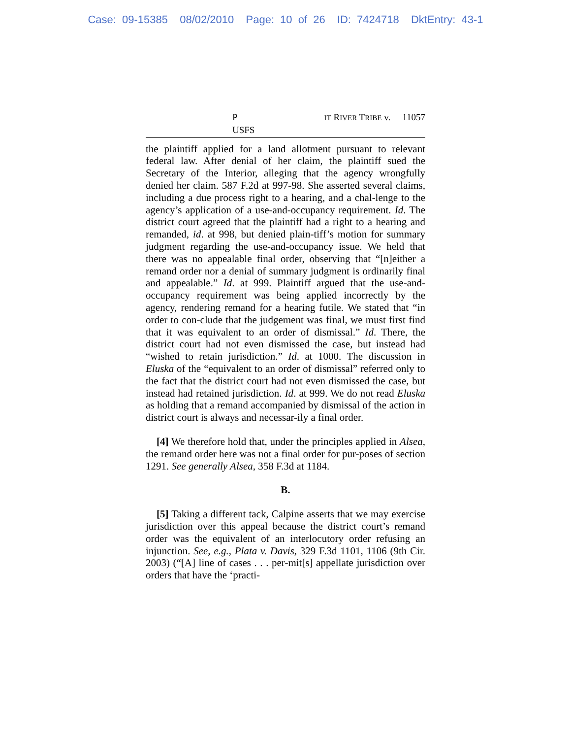Case: 09-15385 08/02/2010 Page: 10 of 26 ID: 7424718 DktEntry: 43-1
P IT RIVER TRIBE v. USFS 11057
the plaintiff applied for a land allotment pursuant to relevant federal law. After denial of her claim, the plaintiff sued the Secretary of the Interior, alleging that the agency wrongfully denied her claim. 587 F.2d at 997-98. She asserted several claims, including a due process right to a hearing, and a chal-lenge to the agency’s application of a use-and-occupancy requirement. Id. The district court agreed that the plaintiff had a right to a hearing and remanded, id. at 998, but denied plain-tiff’s motion for summary judgment regarding the use-and-occupancy issue. We held that there was no appealable final order, observing that “[n]either a remand order nor a denial of summary judgment is ordinarily final and appealable.” Id. at 999. Plaintiff argued that the use-and-occupancy requirement was being applied incorrectly by the agency, rendering remand for a hearing futile. We stated that “in order to con-clude that the judgement was final, we must first find that it was equivalent to an order of dismissal.” Id. There, the district court had not even dismissed the case, but instead had “wished to retain jurisdiction.” Id. at 1000. The discussion in Eluska of the “equivalent to an order of dismissal” referred only to the fact that the district court had not even dismissed the case, but instead had retained jurisdiction. Id. at 999. We do not read Eluska as holding that a remand accompanied by dismissal of the action in district court is always and necessar-ily a final order.
[4] We therefore hold that, under the principles applied in Alsea, the remand order here was not a final order for pur-poses of section 1291. See generally Alsea, 358 F.3d at 1184.
B.
[5] Taking a different tack, Calpine asserts that we may exercise jurisdiction over this appeal because the district court’s remand order was the equivalent of an interlocutory order refusing an injunction. See, e.g., Plata v. Davis, 329 F.3d 1101, 1106 (9th Cir. 2003) (“[A] line of cases . . . per-mit[s] appellate jurisdiction over orders that have the ‘practi-